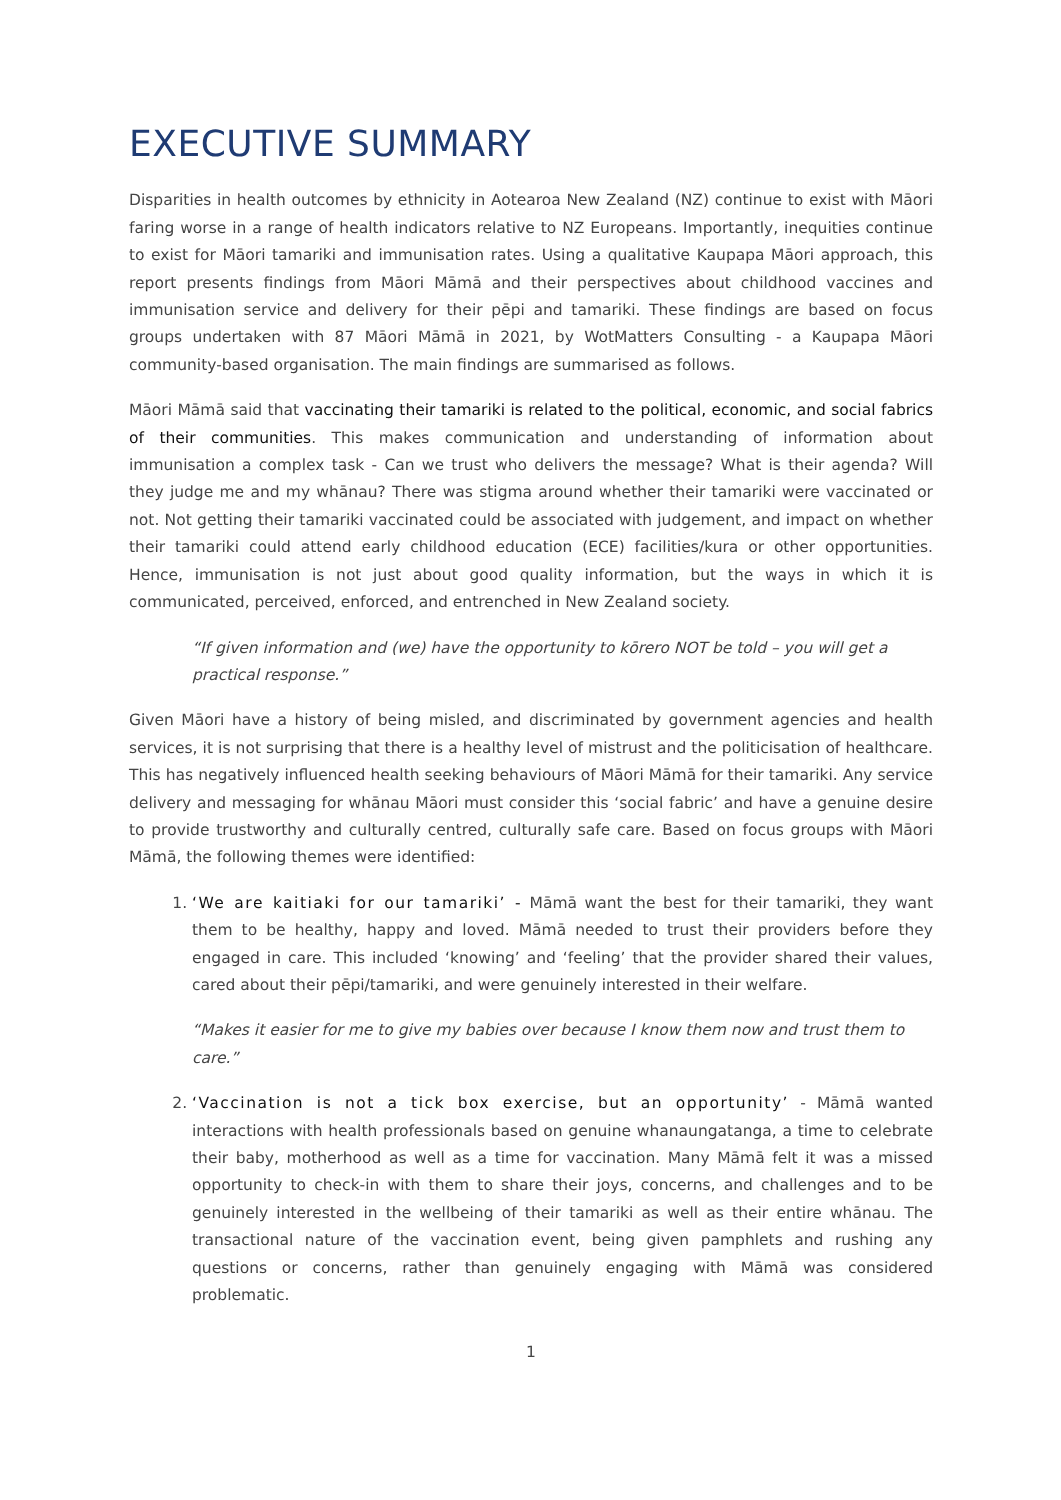EXECUTIVE SUMMARY
Disparities in health outcomes by ethnicity in Aotearoa New Zealand (NZ) continue to exist with Māori faring worse in a range of health indicators relative to NZ Europeans. Importantly, inequities continue to exist for Māori tamariki and immunisation rates. Using a qualitative Kaupapa Māori approach, this report presents findings from Māori Māmā and their perspectives about childhood vaccines and immunisation service and delivery for their pēpi and tamariki. These findings are based on focus groups undertaken with 87 Māori Māmā in 2021, by WotMatters Consulting - a Kaupapa Māori community-based organisation. The main findings are summarised as follows.
Māori Māmā said that vaccinating their tamariki is related to the political, economic, and social fabrics of their communities. This makes communication and understanding of information about immunisation a complex task - Can we trust who delivers the message? What is their agenda? Will they judge me and my whānau? There was stigma around whether their tamariki were vaccinated or not. Not getting their tamariki vaccinated could be associated with judgement, and impact on whether their tamariki could attend early childhood education (ECE) facilities/kura or other opportunities. Hence, immunisation is not just about good quality information, but the ways in which it is communicated, perceived, enforced, and entrenched in New Zealand society.
“If given information and (we) have the opportunity to kōrero NOT be told – you will get a practical response.”
Given Māori have a history of being misled, and discriminated by government agencies and health services, it is not surprising that there is a healthy level of mistrust and the politicisation of healthcare. This has negatively influenced health seeking behaviours of Māori Māmā for their tamariki. Any service delivery and messaging for whānau Māori must consider this ‘social fabric’ and have a genuine desire to provide trustworthy and culturally centred, culturally safe care. Based on focus groups with Māori Māmā, the following themes were identified:
1. ‘We are kaitiaki for our tamariki’ - Māmā want the best for their tamariki, they want them to be healthy, happy and loved. Māmā needed to trust their providers before they engaged in care. This included ‘knowing’ and ‘feeling’ that the provider shared their values, cared about their pēpi/tamariki, and were genuinely interested in their welfare.
“Makes it easier for me to give my babies over because I know them now and trust them to care.”
2. ‘Vaccination is not a tick box exercise, but an opportunity’ - Māmā wanted interactions with health professionals based on genuine whanaungatanga, a time to celebrate their baby, motherhood as well as a time for vaccination. Many Māmā felt it was a missed opportunity to check-in with them to share their joys, concerns, and challenges and to be genuinely interested in the wellbeing of their tamariki as well as their entire whānau. The transactional nature of the vaccination event, being given pamphlets and rushing any questions or concerns, rather than genuinely engaging with Māmā was considered problematic.
1